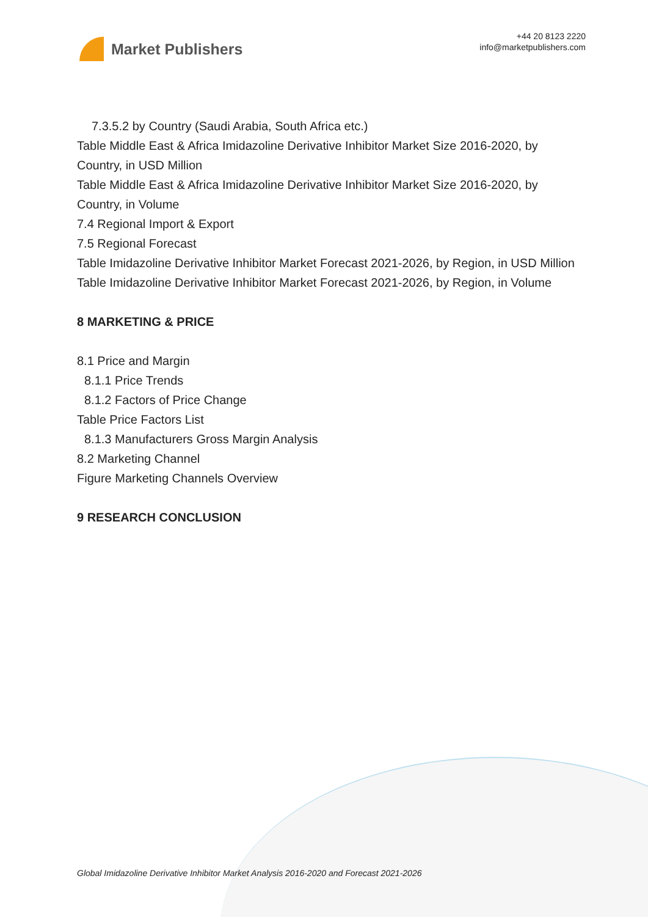Market Publishers
+44 20 8123 2220
info@marketpublishers.com
7.3.5.2 by Country (Saudi Arabia, South Africa etc.)
Table Middle East & Africa Imidazoline Derivative Inhibitor Market Size 2016-2020, by Country, in USD Million
Table Middle East & Africa Imidazoline Derivative Inhibitor Market Size 2016-2020, by Country, in Volume
7.4 Regional Import & Export
7.5 Regional Forecast
Table Imidazoline Derivative Inhibitor Market Forecast 2021-2026, by Region, in USD Million
Table Imidazoline Derivative Inhibitor Market Forecast 2021-2026, by Region, in Volume
8 MARKETING & PRICE
8.1 Price and Margin
8.1.1 Price Trends
8.1.2 Factors of Price Change
Table Price Factors List
8.1.3 Manufacturers Gross Margin Analysis
8.2 Marketing Channel
Figure Marketing Channels Overview
9 RESEARCH CONCLUSION
Global Imidazoline Derivative Inhibitor Market Analysis 2016-2020 and Forecast 2021-2026